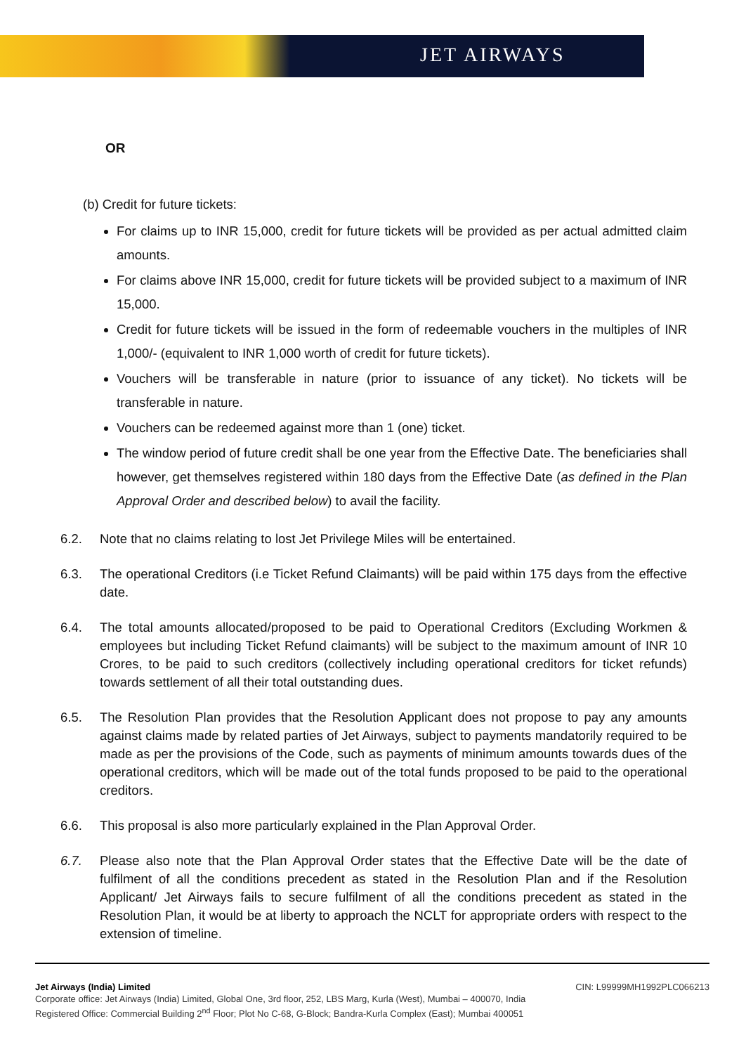JET AIRWAYS
OR
(b) Credit for future tickets:
For claims up to INR 15,000, credit for future tickets will be provided as per actual admitted claim amounts.
For claims above INR 15,000, credit for future tickets will be provided subject to a maximum of INR 15,000.
Credit for future tickets will be issued in the form of redeemable vouchers in the multiples of INR 1,000/- (equivalent to INR 1,000 worth of credit for future tickets).
Vouchers will be transferable in nature (prior to issuance of any ticket). No tickets will be transferable in nature.
Vouchers can be redeemed against more than 1 (one) ticket.
The window period of future credit shall be one year from the Effective Date. The beneficiaries shall however, get themselves registered within 180 days from the Effective Date (as defined in the Plan Approval Order and described below) to avail the facility.
6.2. Note that no claims relating to lost Jet Privilege Miles will be entertained.
6.3. The operational Creditors (i.e Ticket Refund Claimants) will be paid within 175 days from the effective date.
6.4. The total amounts allocated/proposed to be paid to Operational Creditors (Excluding Workmen & employees but including Ticket Refund claimants) will be subject to the maximum amount of INR 10 Crores, to be paid to such creditors (collectively including operational creditors for ticket refunds) towards settlement of all their total outstanding dues.
6.5. The Resolution Plan provides that the Resolution Applicant does not propose to pay any amounts against claims made by related parties of Jet Airways, subject to payments mandatorily required to be made as per the provisions of the Code, such as payments of minimum amounts towards dues of the operational creditors, which will be made out of the total funds proposed to be paid to the operational creditors.
6.6. This proposal is also more particularly explained in the Plan Approval Order.
6.7. Please also note that the Plan Approval Order states that the Effective Date will be the date of fulfilment of all the conditions precedent as stated in the Resolution Plan and if the Resolution Applicant/ Jet Airways fails to secure fulfilment of all the conditions precedent as stated in the Resolution Plan, it would be at liberty to approach the NCLT for appropriate orders with respect to the extension of timeline.
Jet Airways (India) Limited CIN: L99999MH1992PLC066213
Corporate office: Jet Airways (India) Limited, Global One, 3rd floor, 252, LBS Marg, Kurla (West), Mumbai – 400070, India
Registered Office: Commercial Building 2<sup>nd</sup> Floor; Plot No C-68, G-Block; Bandra-Kurla Complex (East); Mumbai 400051